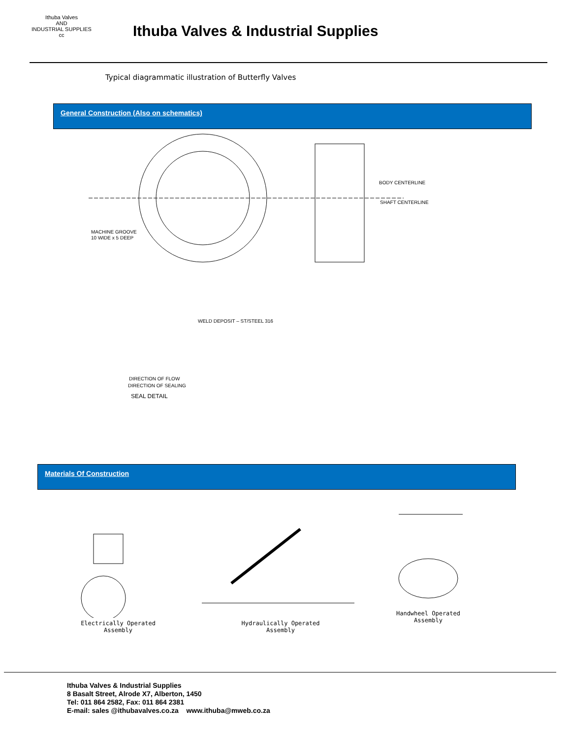Ithuba Valves
AND
INDUSTRIAL SUPPLIES cc
Ithuba Valves & Industrial Supplies
Typical diagrammatic illustration of Butterfly Valves
General Construction (Also on schematics)
BODY CENTERLINE
SHAFT CENTERLINE
MACHINE GROOVE
10 WIDE x 5 DEEP
WELD DEPOSIT – ST/STEEL 316
DIRECTION OF FLOW
DIRECTION OF SEALING
SEAL DETAIL
Materials Of Construction
Electrically Operated
Assembly
Hydraulically Operated
Assembly
Handwheel Operated
Assembly
Ithuba Valves & Industrial Supplies
8 Basalt Street, Alrode X7, Alberton, 1450
Tel: 011 864 2582, Fax: 011 864 2381
E-mail: sales @ithubavalves.co.za www.ithuba@mweb.co.za